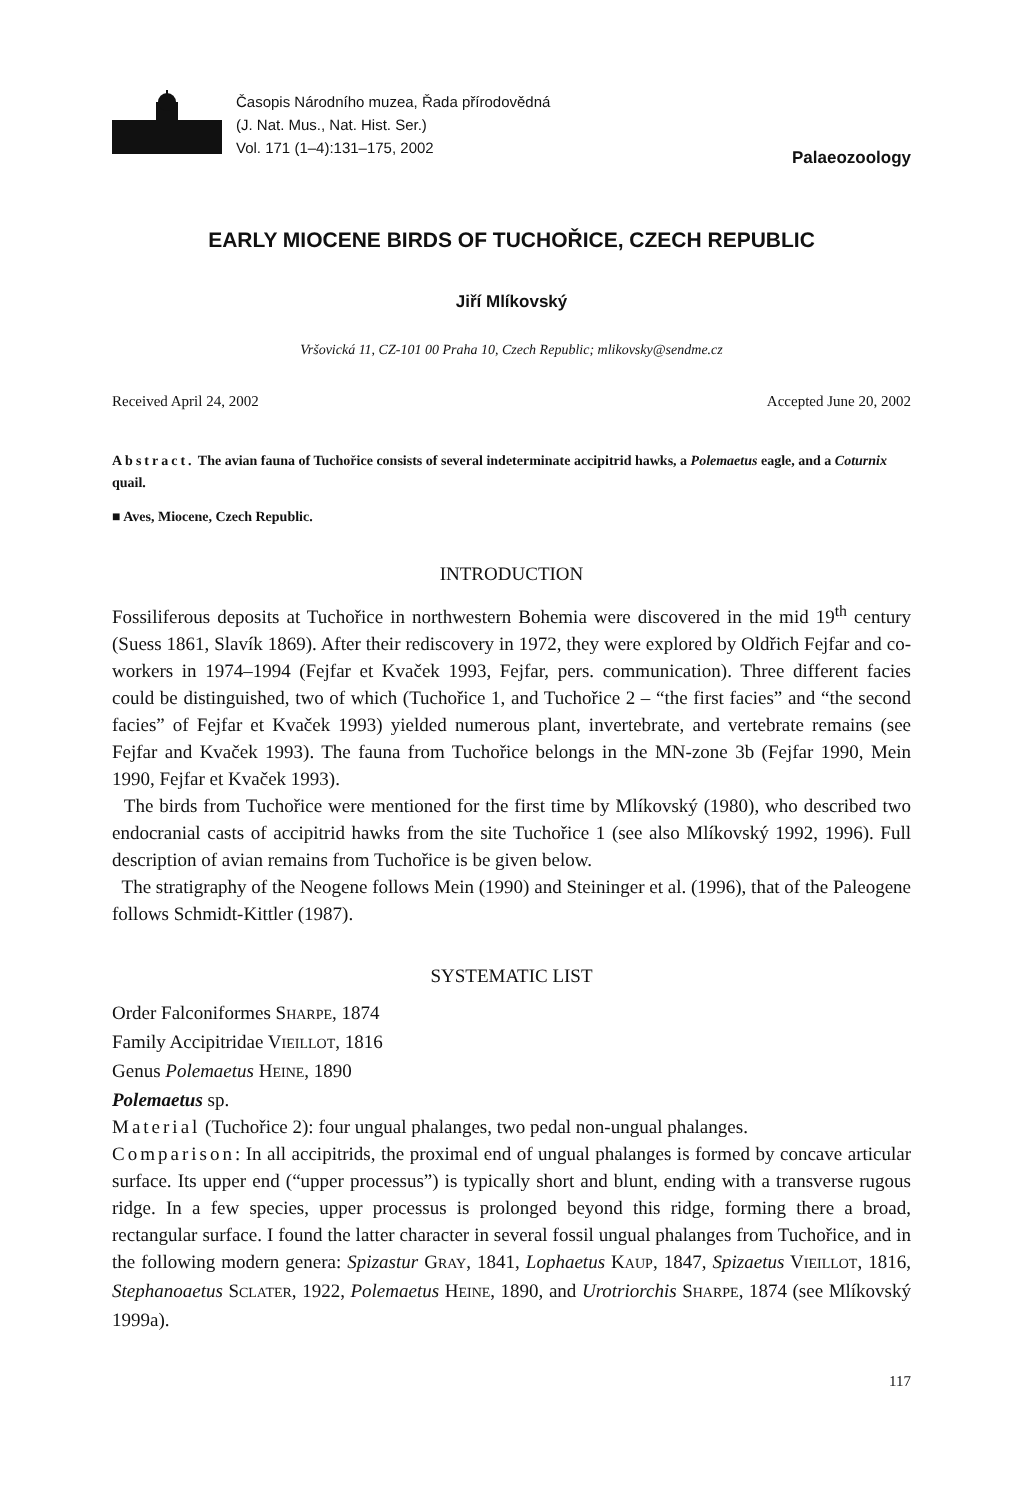Časopis Národního muzea, Řada přírodovědná
(J. Nat. Mus., Nat. Hist. Ser.)
Vol. 171 (1–4):131–175, 2002
Palaeozoology
EARLY MIOCENE BIRDS OF TUCHOŘICE, CZECH REPUBLIC
Jiří Mlíkovský
Vršovická 11, CZ-101 00 Praha 10, Czech Republic; mlikovsky@sendme.cz
Received April 24, 2002 Accepted June 20, 2002
Abstract. The avian fauna of Tuchořice consists of several indeterminate accipitrid hawks, a Polemaetus eagle, and a Coturnix quail.
■ Aves, Miocene, Czech Republic.
INTRODUCTION
Fossiliferous deposits at Tuchořice in northwestern Bohemia were discovered in the mid 19<sup>th</sup> century (Suess 1861, Slavík 1869). After their rediscovery in 1972, they were explored by Oldřich Fejfar and co-workers in 1974–1994 (Fejfar et Kvaček 1993, Fejfar, pers. communication). Three different facies could be distinguished, two of which (Tuchořice 1, and Tuchořice 2 – “the first facies” and “the second facies” of Fejfar et Kvaček 1993) yielded numerous plant, invertebrate, and vertebrate remains (see Fejfar and Kvaček 1993). The fauna from Tuchořice belongs in the MN-zone 3b (Fejfar 1990, Mein 1990, Fejfar et Kvaček 1993).
The birds from Tuchořice were mentioned for the first time by Mlíkovský (1980), who described two endocranial casts of accipitrid hawks from the site Tuchořice 1 (see also Mlíkovský 1992, 1996). Full description of avian remains from Tuchořice is be given below.
The stratigraphy of the Neogene follows Mein (1990) and Steininger et al. (1996), that of the Paleogene follows Schmidt-Kittler (1987).
SYSTEMATIC LIST
Order Falconiformes SHARPE, 1874
Family Accipitridae VIEILLOT, 1816
Genus Polemaetus HEINE, 1890
Polemaetus sp.
Material (Tuchořice 2): four ungual phalanges, two pedal non-ungual phalanges.
Comparison: In all accipitrids, the proximal end of ungual phalanges is formed by concave articular surface. Its upper end (“upper processus”) is typically short and blunt, ending with a transverse rugous ridge. In a few species, upper processus is prolonged beyond this ridge, forming there a broad, rectangular surface. I found the latter character in several fossil ungual phalanges from Tuchořice, and in the following modern genera: Spizastur GRAY, 1841, Lophaetus KAUP, 1847, Spizaetus VIEILLOT, 1816, Stephanoaetus SCLATER, 1922, Polemaetus HEINE, 1890, and Urotriorchis SHARPE, 1874 (see Mlíkovský 1999a).
117